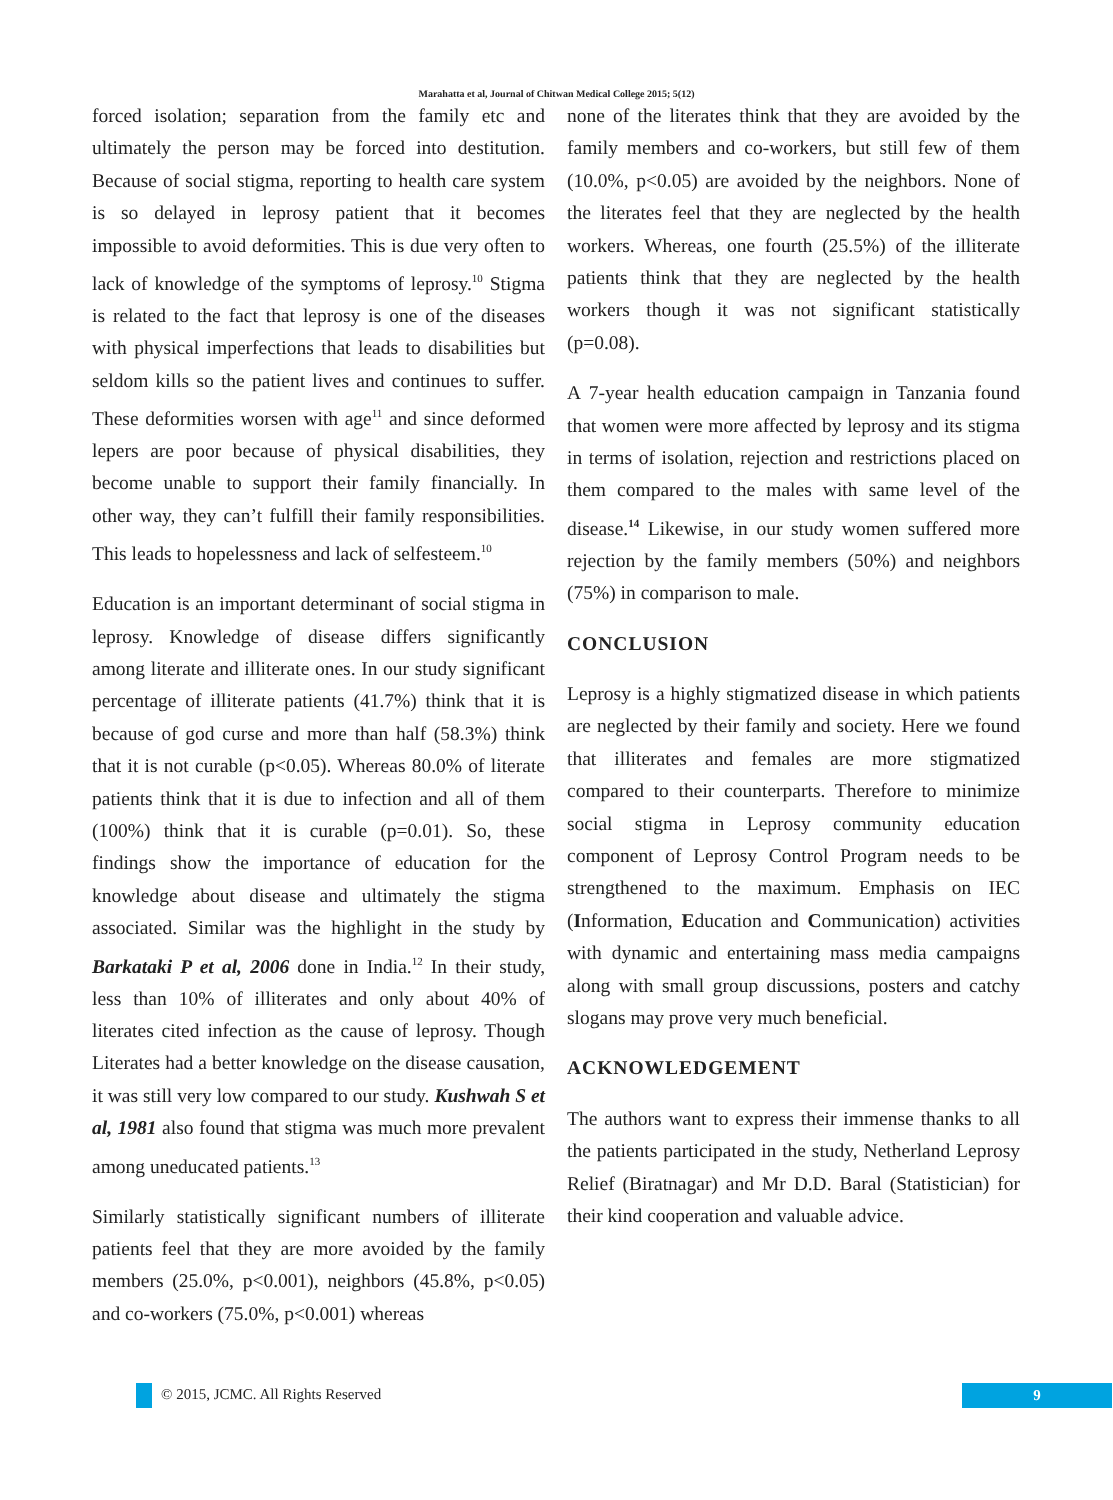Marahatta et al, Journal of Chitwan Medical College 2015; 5(12)
forced isolation; separation from the family etc and ultimately the person may be forced into destitution. Because of social stigma, reporting to health care system is so delayed in leprosy patient that it becomes impossible to avoid deformities. This is due very often to lack of knowledge of the symptoms of leprosy.<sup>10</sup> Stigma is related to the fact that leprosy is one of the diseases with physical imperfections that leads to disabilities but seldom kills so the patient lives and continues to suffer. These deformities worsen with age<sup>11</sup> and since deformed lepers are poor because of physical disabilities, they become unable to support their family financially. In other way, they can’t fulfill their family responsibilities. This leads to hopelessness and lack of selfesteem.<sup>10</sup>
Education is an important determinant of social stigma in leprosy. Knowledge of disease differs significantly among literate and illiterate ones. In our study significant percentage of illiterate patients (41.7%) think that it is because of god curse and more than half (58.3%) think that it is not curable (p<0.05). Whereas 80.0% of literate patients think that it is due to infection and all of them (100%) think that it is curable (p=0.01). So, these findings show the importance of education for the knowledge about disease and ultimately the stigma associated. Similar was the highlight in the study by Barkataki P et al, 2006 done in India.<sup>12</sup> In their study, less than 10% of illiterates and only about 40% of literates cited infection as the cause of leprosy. Though Literates had a better knowledge on the disease causation, it was still very low compared to our study. Kushwah S et al, 1981 also found that stigma was much more prevalent among uneducated patients.<sup>13</sup>
Similarly statistically significant numbers of illiterate patients feel that they are more avoided by the family members (25.0%, p<0.001), neighbors (45.8%, p<0.05) and co-workers (75.0%, p<0.001) whereas
none of the literates think that they are avoided by the family members and co-workers, but still few of them (10.0%, p<0.05) are avoided by the neighbors. None of the literates feel that they are neglected by the health workers. Whereas, one fourth (25.5%) of the illiterate patients think that they are neglected by the health workers though it was not significant statistically (p=0.08).
A 7-year health education campaign in Tanzania found that women were more affected by leprosy and its stigma in terms of isolation, rejection and restrictions placed on them compared to the males with same level of the disease.<sup>14</sup> Likewise, in our study women suffered more rejection by the family members (50%) and neighbors (75%) in comparison to male.
CONCLUSION
Leprosy is a highly stigmatized disease in which patients are neglected by their family and society. Here we found that illiterates and females are more stigmatized compared to their counterparts. Therefore to minimize social stigma in Leprosy community education component of Leprosy Control Program needs to be strengthened to the maximum. Emphasis on IEC (Information, Education and Communication) activities with dynamic and entertaining mass media campaigns along with small group discussions, posters and catchy slogans may prove very much beneficial.
ACKNOWLEDGEMENT
The authors want to express their immense thanks to all the patients participated in the study, Netherland Leprosy Relief (Biratnagar) and Mr D.D. Baral (Statistician) for their kind cooperation and valuable advice.
© 2015, JCMC. All Rights Reserved
9